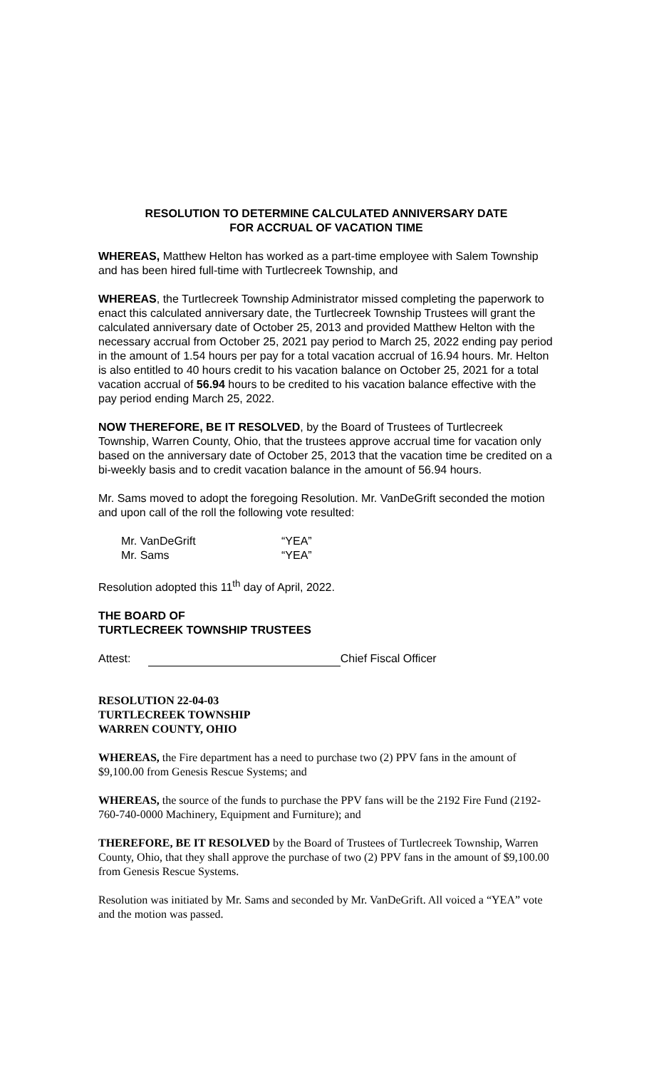RESOLUTION TO DETERMINE CALCULATED ANNIVERSARY DATE
FOR ACCRUAL OF VACATION TIME
WHEREAS, Matthew Helton has worked as a part-time employee with Salem Township and has been hired full-time with Turtlecreek Township, and
WHEREAS, the Turtlecreek Township Administrator missed completing the paperwork to enact this calculated anniversary date, the Turtlecreek Township Trustees will grant the calculated anniversary date of October 25, 2013 and provided Matthew Helton with the necessary accrual from October 25, 2021 pay period to March 25, 2022 ending pay period in the amount of 1.54 hours per pay for a total vacation accrual of 16.94 hours. Mr. Helton is also entitled to 40 hours credit to his vacation balance on October 25, 2021 for a total vacation accrual of 56.94 hours to be credited to his vacation balance effective with the pay period ending March 25, 2022.
NOW THEREFORE, BE IT RESOLVED, by the Board of Trustees of Turtlecreek Township, Warren County, Ohio, that the trustees approve accrual time for vacation only based on the anniversary date of October 25, 2013 that the vacation time be credited on a bi-weekly basis and to credit vacation balance in the amount of 56.94 hours.
Mr. Sams moved to adopt the foregoing Resolution. Mr. VanDeGrift seconded the motion and upon call of the roll the following vote resulted:
Mr. VanDeGrift “YEA” Mr. Sams “YEA”
Resolution adopted this 11<sup>th</sup> day of April, 2022.
THE BOARD OF
TURTLECREEK TOWNSHIP TRUSTEES
Attest: Chief Fiscal Officer
RESOLUTION 22-04-03
TURTLECREEK TOWNSHIP
WARREN COUNTY, OHIO
WHEREAS, the Fire department has a need to purchase two (2) PPV fans in the amount of $9,100.00 from Genesis Rescue Systems; and
WHEREAS, the source of the funds to purchase the PPV fans will be the 2192 Fire Fund (2192-760-740-0000 Machinery, Equipment and Furniture); and
THEREFORE, BE IT RESOLVED by the Board of Trustees of Turtlecreek Township, Warren County, Ohio, that they shall approve the purchase of two (2) PPV fans in the amount of $9,100.00 from Genesis Rescue Systems.
Resolution was initiated by Mr. Sams and seconded by Mr. VanDeGrift. All voiced a “YEA” vote and the motion was passed.